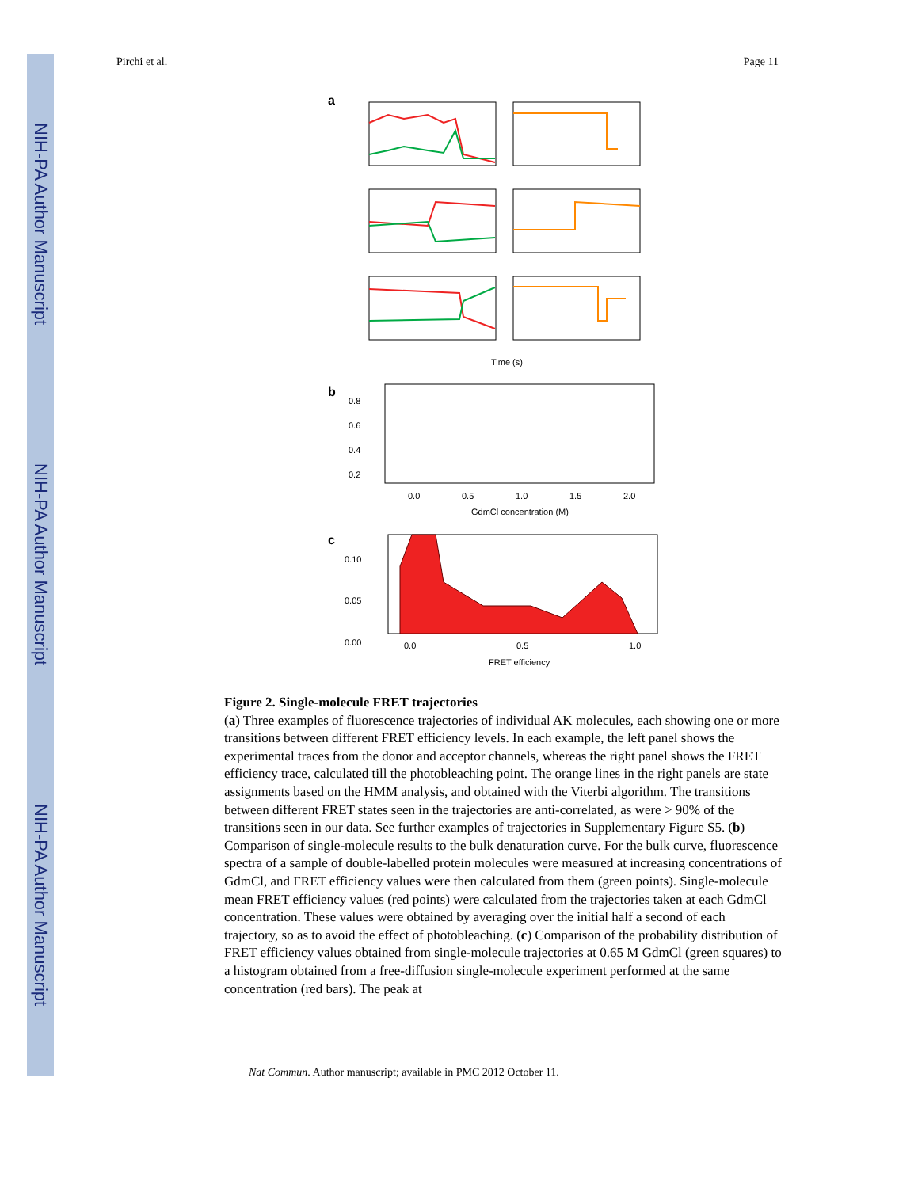NIH-PA Author Manuscript
NIH-PA Author Manuscript
NIH-PA Author Manuscript
Pirchi et al. Page 11
a
Time (s)
b
0.8
0.6
0.4
0.2
0.0
0.5
1.0
1.5
2.0
GdmCl concentration (M)
c
0.10
0.05
0.00
0.0
0.5
1.0
FRET efficiency
Figure 2. Single-molecule FRET trajectories
(a) Three examples of fluorescence trajectories of individual AK molecules, each showing one or more transitions between different FRET efficiency levels. In each example, the left panel shows the experimental traces from the donor and acceptor channels, whereas the right panel shows the FRET efficiency trace, calculated till the photobleaching point. The orange lines in the right panels are state assignments based on the HMM analysis, and obtained with the Viterbi algorithm. The transitions between different FRET states seen in the trajectories are anti-correlated, as were > 90% of the transitions seen in our data. See further examples of trajectories in Supplementary Figure S5. (b) Comparison of single-molecule results to the bulk denaturation curve. For the bulk curve, fluorescence spectra of a sample of double-labelled protein molecules were measured at increasing concentrations of GdmCl, and FRET efficiency values were then calculated from them (green points). Single-molecule mean FRET efficiency values (red points) were calculated from the trajectories taken at each GdmCl concentration. These values were obtained by averaging over the initial half a second of each trajectory, so as to avoid the effect of photobleaching. (c) Comparison of the probability distribution of FRET efficiency values obtained from single-molecule trajectories at 0.65 M GdmCl (green squares) to a histogram obtained from a free-diffusion single-molecule experiment performed at the same concentration (red bars). The peak at
Nat Commun. Author manuscript; available in PMC 2012 October 11.